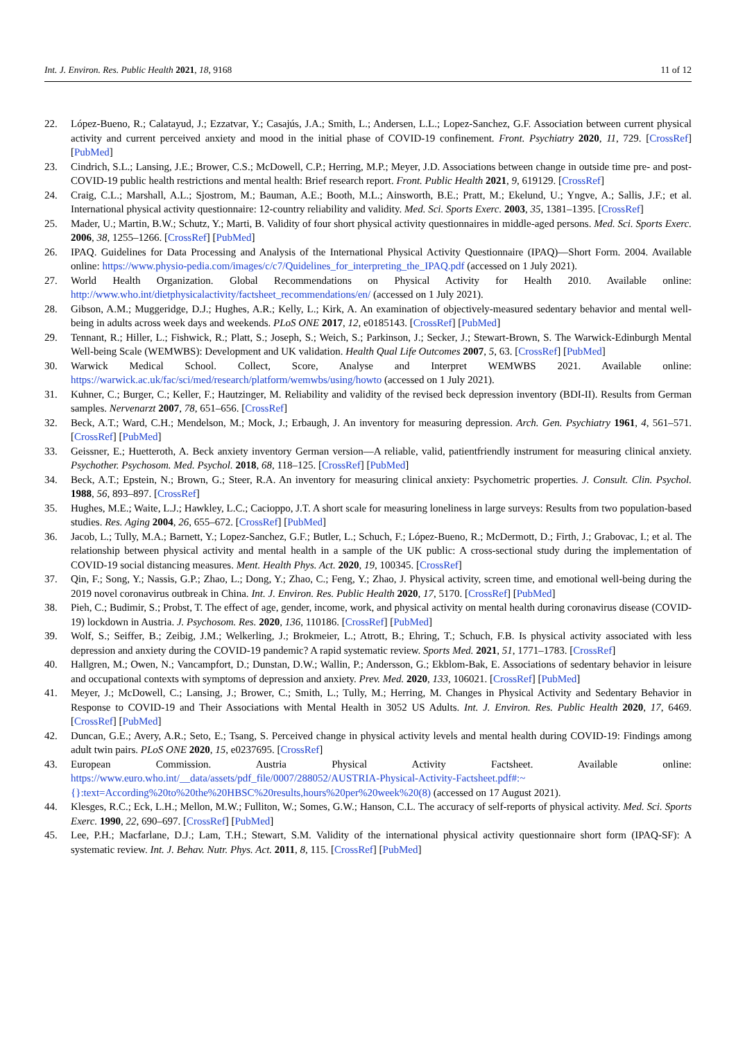Int. J. Environ. Res. Public Health 2021, 18, 9168 11 of 12
22. López-Bueno, R.; Calatayud, J.; Ezzatvar, Y.; Casajús, J.A.; Smith, L.; Andersen, L.L.; Lopez-Sanchez, G.F. Association between current physical activity and current perceived anxiety and mood in the initial phase of COVID-19 confinement. Front. Psychiatry 2020, 11, 729. [CrossRef] [PubMed]
23. Cindrich, S.L.; Lansing, J.E.; Brower, C.S.; McDowell, C.P.; Herring, M.P.; Meyer, J.D. Associations between change in outside time pre- and post-COVID-19 public health restrictions and mental health: Brief research report. Front. Public Health 2021, 9, 619129. [CrossRef]
24. Craig, C.L.; Marshall, A.L.; Sjostrom, M.; Bauman, A.E.; Booth, M.L.; Ainsworth, B.E.; Pratt, M.; Ekelund, U.; Yngve, A.; Sallis, J.F.; et al. International physical activity questionnaire: 12-country reliability and validity. Med. Sci. Sports Exerc. 2003, 35, 1381–1395. [CrossRef]
25. Mader, U.; Martin, B.W.; Schutz, Y.; Marti, B. Validity of four short physical activity questionnaires in middle-aged persons. Med. Sci. Sports Exerc. 2006, 38, 1255–1266. [CrossRef] [PubMed]
26. IPAQ. Guidelines for Data Processing and Analysis of the International Physical Activity Questionnaire (IPAQ)—Short Form. 2004. Available online: https://www.physio-pedia.com/images/c/c7/Quidelines_for_interpreting_the_IPAQ.pdf (accessed on 1 July 2021).
27. World Health Organization. Global Recommendations on Physical Activity for Health 2010. Available online: http://www.who.int/dietphysicalactivity/factsheet_recommendations/en/ (accessed on 1 July 2021).
28. Gibson, A.M.; Muggeridge, D.J.; Hughes, A.R.; Kelly, L.; Kirk, A. An examination of objectively-measured sedentary behavior and mental well-being in adults across week days and weekends. PLoS ONE 2017, 12, e0185143. [CrossRef] [PubMed]
29. Tennant, R.; Hiller, L.; Fishwick, R.; Platt, S.; Joseph, S.; Weich, S.; Parkinson, J.; Secker, J.; Stewart-Brown, S. The Warwick-Edinburgh Mental Well-being Scale (WEMWBS): Development and UK validation. Health Qual Life Outcomes 2007, 5, 63. [CrossRef] [PubMed]
30. Warwick Medical School. Collect, Score, Analyse and Interpret WEMWBS 2021. Available online: https://warwick.ac.uk/fac/sci/med/research/platform/wemwbs/using/howto (accessed on 1 July 2021).
31. Kuhner, C.; Burger, C.; Keller, F.; Hautzinger, M. Reliability and validity of the revised beck depression inventory (BDI-II). Results from German samples. Nervenarzt 2007, 78, 651–656. [CrossRef]
32. Beck, A.T.; Ward, C.H.; Mendelson, M.; Mock, J.; Erbaugh, J. An inventory for measuring depression. Arch. Gen. Psychiatry 1961, 4, 561–571. [CrossRef] [PubMed]
33. Geissner, E.; Huetteroth, A. Beck anxiety inventory German version—A reliable, valid, patientfriendly instrument for measuring clinical anxiety. Psychother. Psychosom. Med. Psychol. 2018, 68, 118–125. [CrossRef] [PubMed]
34. Beck, A.T.; Epstein, N.; Brown, G.; Steer, R.A. An inventory for measuring clinical anxiety: Psychometric properties. J. Consult. Clin. Psychol. 1988, 56, 893–897. [CrossRef]
35. Hughes, M.E.; Waite, L.J.; Hawkley, L.C.; Cacioppo, J.T. A short scale for measuring loneliness in large surveys: Results from two population-based studies. Res. Aging 2004, 26, 655–672. [CrossRef] [PubMed]
36. Jacob, L.; Tully, M.A.; Barnett, Y.; Lopez-Sanchez, G.F.; Butler, L.; Schuch, F.; López-Bueno, R.; McDermott, D.; Firth, J.; Grabovac, I.; et al. The relationship between physical activity and mental health in a sample of the UK public: A cross-sectional study during the implementation of COVID-19 social distancing measures. Ment. Health Phys. Act. 2020, 19, 100345. [CrossRef]
37. Qin, F.; Song, Y.; Nassis, G.P.; Zhao, L.; Dong, Y.; Zhao, C.; Feng, Y.; Zhao, J. Physical activity, screen time, and emotional well-being during the 2019 novel coronavirus outbreak in China. Int. J. Environ. Res. Public Health 2020, 17, 5170. [CrossRef] [PubMed]
38. Pieh, C.; Budimir, S.; Probst, T. The effect of age, gender, income, work, and physical activity on mental health during coronavirus disease (COVID-19) lockdown in Austria. J. Psychosom. Res. 2020, 136, 110186. [CrossRef] [PubMed]
39. Wolf, S.; Seiffer, B.; Zeibig, J.M.; Welkerling, J.; Brokmeier, L.; Atrott, B.; Ehring, T.; Schuch, F.B. Is physical activity associated with less depression and anxiety during the COVID-19 pandemic? A rapid systematic review. Sports Med. 2021, 51, 1771–1783. [CrossRef]
40. Hallgren, M.; Owen, N.; Vancampfort, D.; Dunstan, D.W.; Wallin, P.; Andersson, G.; Ekblom-Bak, E. Associations of sedentary behavior in leisure and occupational contexts with symptoms of depression and anxiety. Prev. Med. 2020, 133, 106021. [CrossRef] [PubMed]
41. Meyer, J.; McDowell, C.; Lansing, J.; Brower, C.; Smith, L.; Tully, M.; Herring, M. Changes in Physical Activity and Sedentary Behavior in Response to COVID-19 and Their Associations with Mental Health in 3052 US Adults. Int. J. Environ. Res. Public Health 2020, 17, 6469. [CrossRef] [PubMed]
42. Duncan, G.E.; Avery, A.R.; Seto, E.; Tsang, S. Perceived change in physical activity levels and mental health during COVID-19: Findings among adult twin pairs. PLoS ONE 2020, 15, e0237695. [CrossRef]
43. European Commission. Austria Physical Activity Factsheet. Available online: https://www.euro.who.int/__data/assets/pdf_file/0007/288052/AUSTRIA-Physical-Activity-Factsheet.pdf#:~{}:text=According%20to%20the%20HBSC%20results,hours%20per%20week%20(8) (accessed on 17 August 2021).
44. Klesges, R.C.; Eck, L.H.; Mellon, M.W.; Fulliton, W.; Somes, G.W.; Hanson, C.L. The accuracy of self-reports of physical activity. Med. Sci. Sports Exerc. 1990, 22, 690–697. [CrossRef] [PubMed]
45. Lee, P.H.; Macfarlane, D.J.; Lam, T.H.; Stewart, S.M. Validity of the international physical activity questionnaire short form (IPAQ-SF): A systematic review. Int. J. Behav. Nutr. Phys. Act. 2011, 8, 115. [CrossRef] [PubMed]